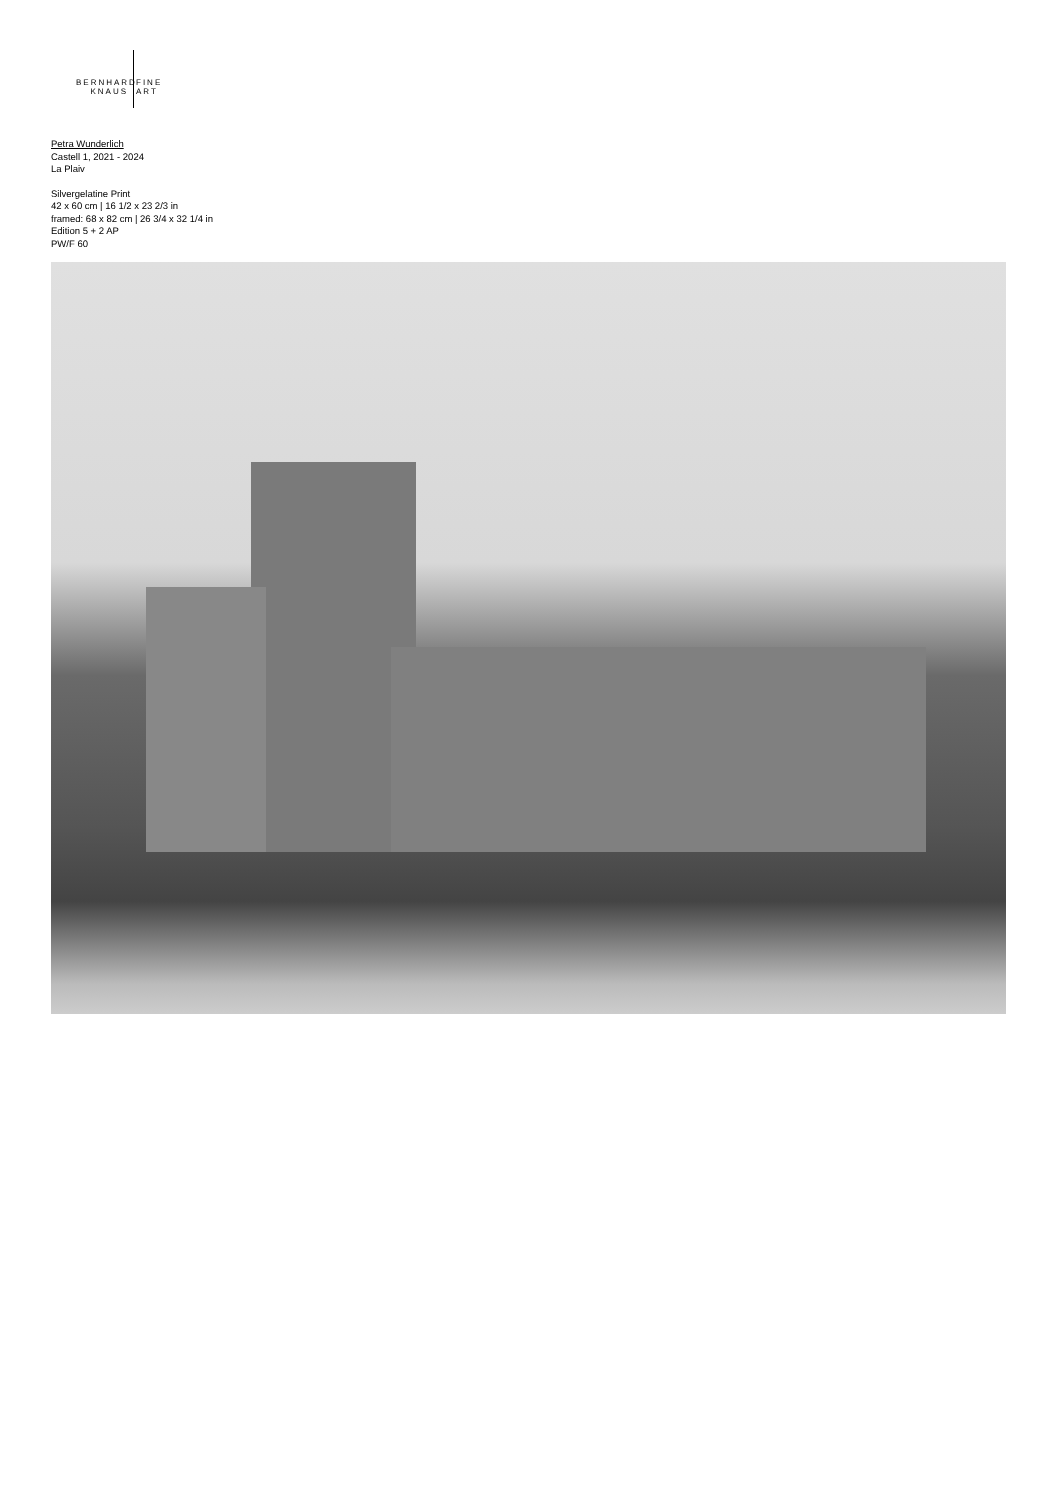BERNHARD FINE
KNAUS ART
Petra Wunderlich
Castell 1, 2021 - 2024
La Plaiv
Silvergelatine Print
42 x 60 cm | 16 1/2 x 23 2/3 in
framed: 68 x 82 cm | 26 3/4 x 32 1/4 in
Edition 5 + 2 AP
PW/F 60